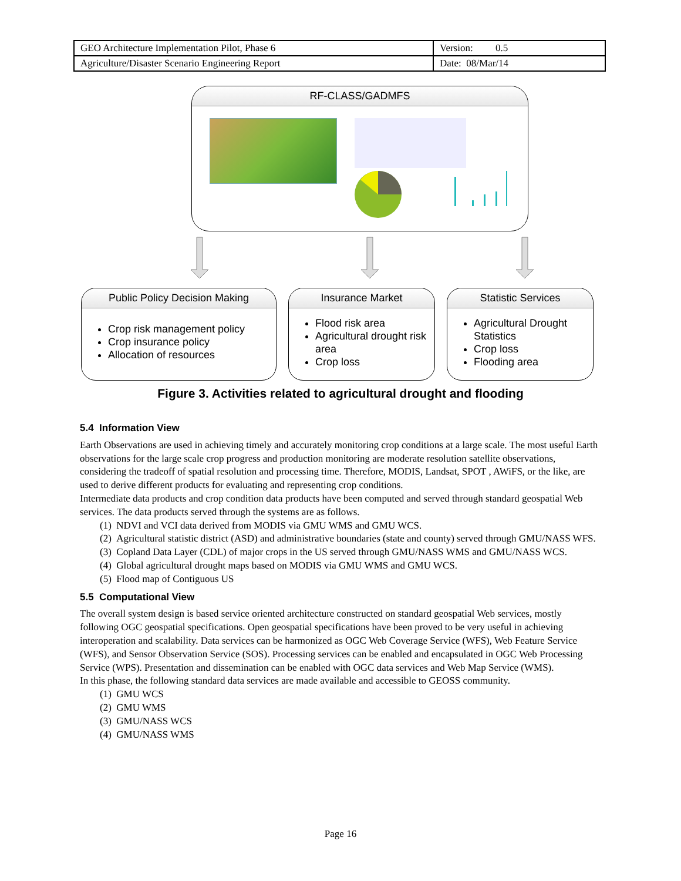| GEO Architecture Implementation Pilot, Phase 6 | Version: 0.5 |
| Agriculture/Disaster Scenario Engineering Report | Date: 08/Mar/14 |
RF-CLASS/GADMFS
Public Policy Decision Making
Crop risk management policy
Crop insurance policy
Allocation of resources
Insurance Market
Flood risk area
Agricultural drought risk area
Crop loss
Statistic Services
Agricultural Drought Statistics
Crop loss
Flooding area
Figure 3. Activities related to agricultural drought and flooding
5.4 Information View
Earth Observations are used in achieving timely and accurately monitoring crop conditions at a large scale. The most useful Earth observations for the large scale crop progress and production monitoring are moderate resolution satellite observations, considering the tradeoff of spatial resolution and processing time. Therefore, MODIS, Landsat, SPOT , AWiFS, or the like, are used to derive different products for evaluating and representing crop conditions.
Intermediate data products and crop condition data products have been computed and served through standard geospatial Web services. The data products served through the systems are as follows.
(1) NDVI and VCI data derived from MODIS via GMU WMS and GMU WCS.
(2) Agricultural statistic district (ASD) and administrative boundaries (state and county) served through GMU/NASS WFS.
(3) Copland Data Layer (CDL) of major crops in the US served through GMU/NASS WMS and GMU/NASS WCS.
(4) Global agricultural drought maps based on MODIS via GMU WMS and GMU WCS.
(5) Flood map of Contiguous US
5.5 Computational View
The overall system design is based service oriented architecture constructed on standard geospatial Web services, mostly following OGC geospatial specifications. Open geospatial specifications have been proved to be very useful in achieving interoperation and scalability. Data services can be harmonized as OGC Web Coverage Service (WFS), Web Feature Service (WFS), and Sensor Observation Service (SOS). Processing services can be enabled and encapsulated in OGC Web Processing Service (WPS). Presentation and dissemination can be enabled with OGC data services and Web Map Service (WMS).
In this phase, the following standard data services are made available and accessible to GEOSS community.
(1) GMU WCS
(2) GMU WMS
(3) GMU/NASS WCS
(4) GMU/NASS WMS
Page 16